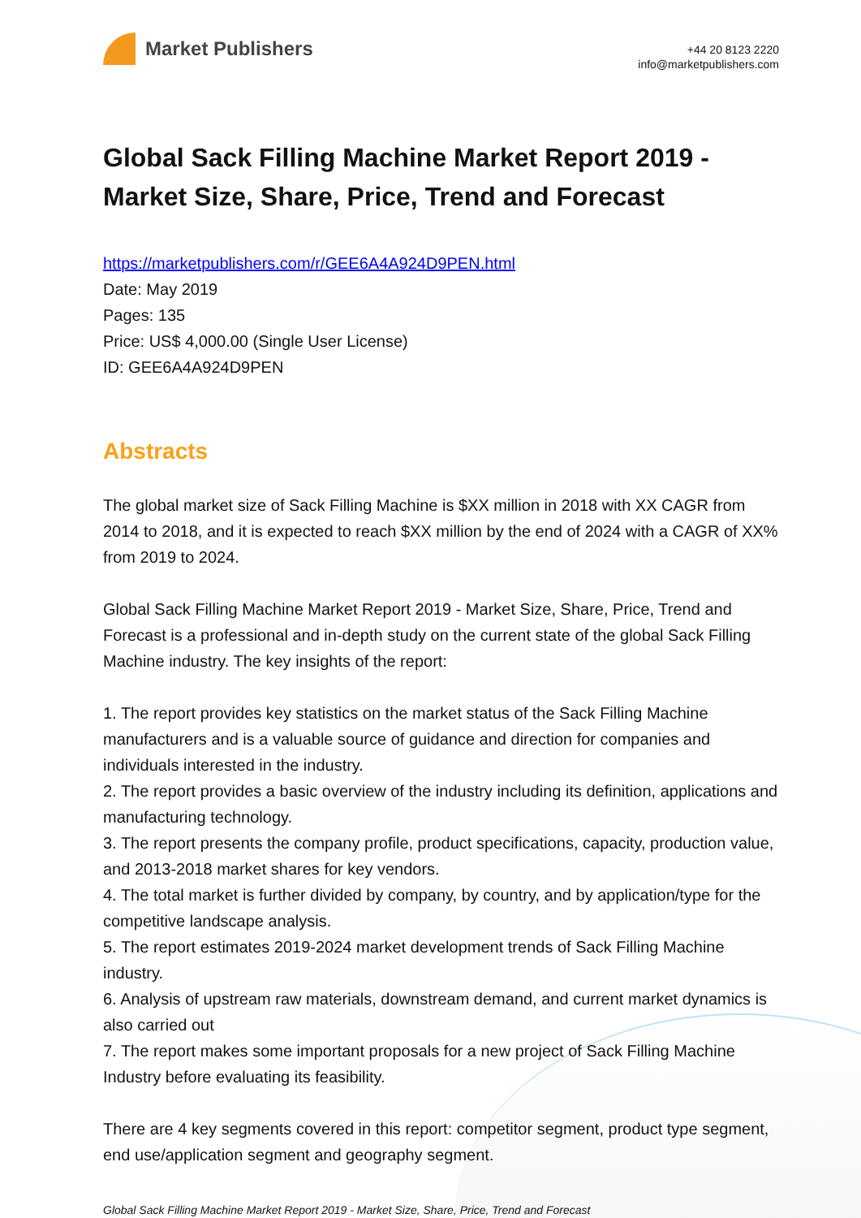Market Publishers
+44 20 8123 2220
info@marketpublishers.com
Global Sack Filling Machine Market Report 2019 - Market Size, Share, Price, Trend and Forecast
https://marketpublishers.com/r/GEE6A4A924D9PEN.html
Date: May 2019
Pages: 135
Price: US$ 4,000.00 (Single User License)
ID: GEE6A4A924D9PEN
Abstracts
The global market size of Sack Filling Machine is $XX million in 2018 with XX CAGR from 2014 to 2018, and it is expected to reach $XX million by the end of 2024 with a CAGR of XX% from 2019 to 2024.
Global Sack Filling Machine Market Report 2019 - Market Size, Share, Price, Trend and Forecast is a professional and in-depth study on the current state of the global Sack Filling Machine industry. The key insights of the report:
1. The report provides key statistics on the market status of the Sack Filling Machine manufacturers and is a valuable source of guidance and direction for companies and individuals interested in the industry.
2. The report provides a basic overview of the industry including its definition, applications and manufacturing technology.
3. The report presents the company profile, product specifications, capacity, production value, and 2013-2018 market shares for key vendors.
4. The total market is further divided by company, by country, and by application/type for the competitive landscape analysis.
5. The report estimates 2019-2024 market development trends of Sack Filling Machine industry.
6. Analysis of upstream raw materials, downstream demand, and current market dynamics is also carried out
7. The report makes some important proposals for a new project of Sack Filling Machine Industry before evaluating its feasibility.
There are 4 key segments covered in this report: competitor segment, product type segment, end use/application segment and geography segment.
Global Sack Filling Machine Market Report 2019 - Market Size, Share, Price, Trend and Forecast